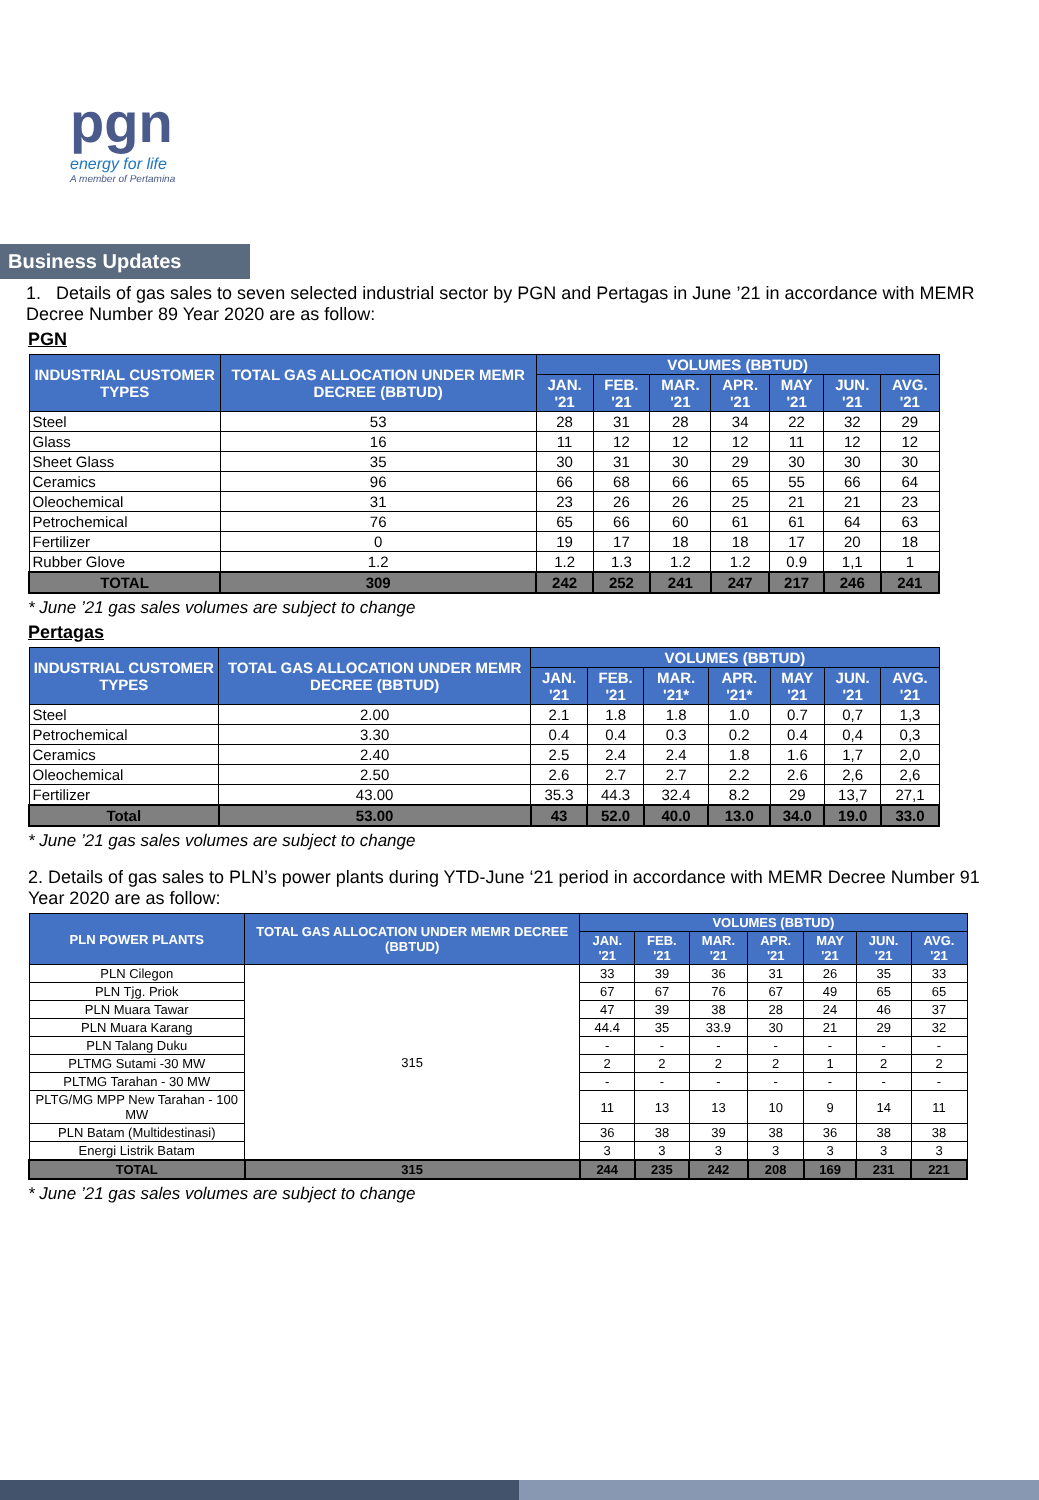pgn
energy for life
A member of Pertamina
Business Updates
1. Details of gas sales to seven selected industrial sector by PGN and Pertagas in June ’21 in accordance with MEMR Decree Number 89 Year 2020 are as follow:
PGN
| INDUSTRIAL CUSTOMER TYPES | TOTAL GAS ALLOCATION UNDER MEMR DECREE (BBTUD) | VOLUMES (BBTUD) | | | | | | |
| --- | --- | --- | --- | --- | --- | --- | --- | --- |
| | | JAN. '21 | FEB. '21 | MAR. '21 | APR. '21 | MAY '21 | JUN. '21 | AVG. '21 |
| Steel | 53 | 28 | 31 | 28 | 34 | 22 | 32 | 29 |
| Glass | 16 | 11 | 12 | 12 | 12 | 11 | 12 | 12 |
| Sheet Glass | 35 | 30 | 31 | 30 | 29 | 30 | 30 | 30 |
| Ceramics | 96 | 66 | 68 | 66 | 65 | 55 | 66 | 64 |
| Oleochemical | 31 | 23 | 26 | 26 | 25 | 21 | 21 | 23 |
| Petrochemical | 76 | 65 | 66 | 60 | 61 | 61 | 64 | 63 |
| Fertilizer | 0 | 19 | 17 | 18 | 18 | 17 | 20 | 18 |
| Rubber Glove | 1.2 | 1.2 | 1.3 | 1.2 | 1.2 | 0.9 | 1,1 | 1 |
| TOTAL | 309 | 242 | 252 | 241 | 247 | 217 | 246 | 241 |
* June ’21 gas sales volumes are subject to change
Pertagas
| INDUSTRIAL CUSTOMER TYPES | TOTAL GAS ALLOCATION UNDER MEMR DECREE (BBTUD) | VOLUMES (BBTUD) | | | | | | |
| --- | --- | --- | --- | --- | --- | --- | --- | --- |
| | | JAN. '21 | FEB. '21 | MAR. '21* | APR. '21* | MAY '21 | JUN. '21 | AVG. '21 |
| Steel | 2.00 | 2.1 | 1.8 | 1.8 | 1.0 | 0.7 | 0,7 | 1,3 |
| Petrochemical | 3.30 | 0.4 | 0.4 | 0.3 | 0.2 | 0.4 | 0,4 | 0,3 |
| Ceramics | 2.40 | 2.5 | 2.4 | 2.4 | 1.8 | 1.6 | 1,7 | 2,0 |
| Oleochemical | 2.50 | 2.6 | 2.7 | 2.7 | 2.2 | 2.6 | 2,6 | 2,6 |
| Fertilizer | 43.00 | 35.3 | 44.3 | 32.4 | 8.2 | 29 | 13,7 | 27,1 |
| Total | 53.00 | 43 | 52.0 | 40.0 | 13.0 | 34.0 | 19.0 | 33.0 |
* June ’21 gas sales volumes are subject to change
2. Details of gas sales to PLN’s power plants during YTD-June ‘21 period in accordance with MEMR Decree Number 91 Year 2020 are as follow:
| PLN POWER PLANTS | TOTAL GAS ALLOCATION UNDER MEMR DECREE (BBTUD) | VOLUMES (BBTUD) | | | | | | |
| --- | --- | --- | --- | --- | --- | --- | --- | --- |
| | | JAN. '21 | FEB. '21 | MAR. '21 | APR. '21 | MAY '21 | JUN. '21 | AVG. '21 |
| PLN Cilegon | 315 | 33 | 39 | 36 | 31 | 26 | 35 | 33 |
| PLN Tjg. Priok | | 67 | 67 | 76 | 67 | 49 | 65 | 65 |
| PLN Muara Tawar | | 47 | 39 | 38 | 28 | 24 | 46 | 37 |
| PLN Muara Karang | | 44.4 | 35 | 33.9 | 30 | 21 | 29 | 32 |
| PLN Talang Duku | | - | - | - | - | - | - | - |
| PLTMG Sutami -30 MW | | 2 | 2 | 2 | 2 | 1 | 2 | 2 |
| PLTMG Tarahan - 30 MW | | - | - | - | - | - | - | - |
| PLTG/MG MPP New Tarahan - 100 MW | | 11 | 13 | 13 | 10 | 9 | 14 | 11 |
| PLN Batam (Multidestinasi) | | 36 | 38 | 39 | 38 | 36 | 38 | 38 |
| Energi Listrik Batam | | 3 | 3 | 3 | 3 | 3 | 3 | 3 |
| TOTAL | 315 | 244 | 235 | 242 | 208 | 169 | 231 | 221 |
* June ’21 gas sales volumes are subject to change